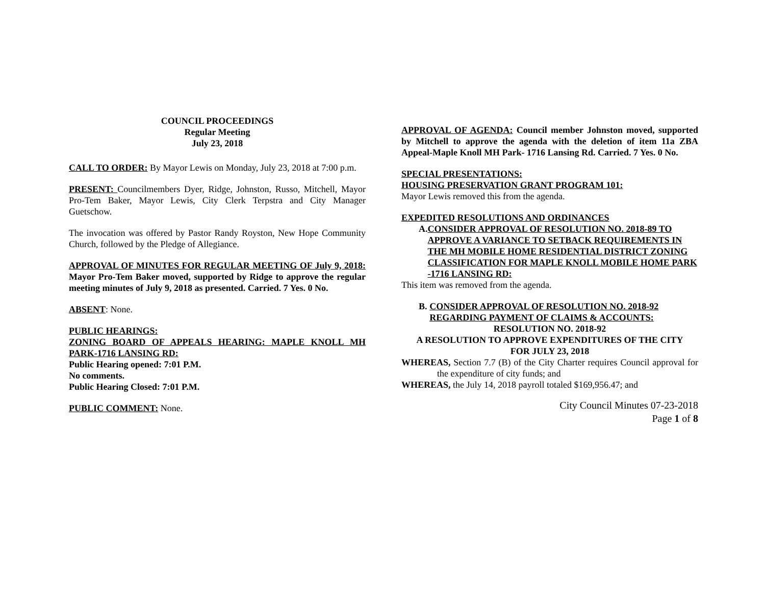COUNCIL PROCEEDINGS
Regular Meeting
July 23, 2018
CALL TO ORDER: By Mayor Lewis on Monday, July 23, 2018 at 7:00 p.m.
PRESENT: Councilmembers Dyer, Ridge, Johnston, Russo, Mitchell, Mayor Pro-Tem Baker, Mayor Lewis, City Clerk Terpstra and City Manager Guetschow.
The invocation was offered by Pastor Randy Royston, New Hope Community Church, followed by the Pledge of Allegiance.
APPROVAL OF MINUTES FOR REGULAR MEETING OF July 9, 2018: Mayor Pro-Tem Baker moved, supported by Ridge to approve the regular meeting minutes of July 9, 2018 as presented. Carried. 7 Yes. 0 No.
ABSENT: None.
PUBLIC HEARINGS:
ZONING BOARD OF APPEALS HEARING: MAPLE KNOLL MH PARK-1716 LANSING RD:
Public Hearing opened: 7:01 P.M.
No comments.
Public Hearing Closed: 7:01 P.M.
PUBLIC COMMENT: None.
APPROVAL OF AGENDA: Council member Johnston moved, supported by Mitchell to approve the agenda with the deletion of item 11a ZBA Appeal-Maple Knoll MH Park- 1716 Lansing Rd. Carried. 7 Yes. 0 No.
SPECIAL PRESENTATIONS:
HOUSING PRESERVATION GRANT PROGRAM 101:
Mayor Lewis removed this from the agenda.
EXPEDITED RESOLUTIONS AND ORDINANCES
A. CONSIDER APPROVAL OF RESOLUTION NO. 2018-89 TO APPROVE A VARIANCE TO SETBACK REQUIREMENTS IN THE MH MOBILE HOME RESIDENTIAL DISTRICT ZONING CLASSIFICATION FOR MAPLE KNOLL MOBILE HOME PARK -1716 LANSING RD:
This item was removed from the agenda.
B. CONSIDER APPROVAL OF RESOLUTION NO. 2018-92 REGARDING PAYMENT OF CLAIMS & ACCOUNTS:
RESOLUTION NO. 2018-92
A RESOLUTION TO APPROVE EXPENDITURES OF THE CITY
FOR JULY 23, 2018
WHEREAS, Section 7.7 (B) of the City Charter requires Council approval for the expenditure of city funds; and
WHEREAS, the July 14, 2018 payroll totaled $169,956.47; and
City Council Minutes 07-23-2018
Page 1 of 8